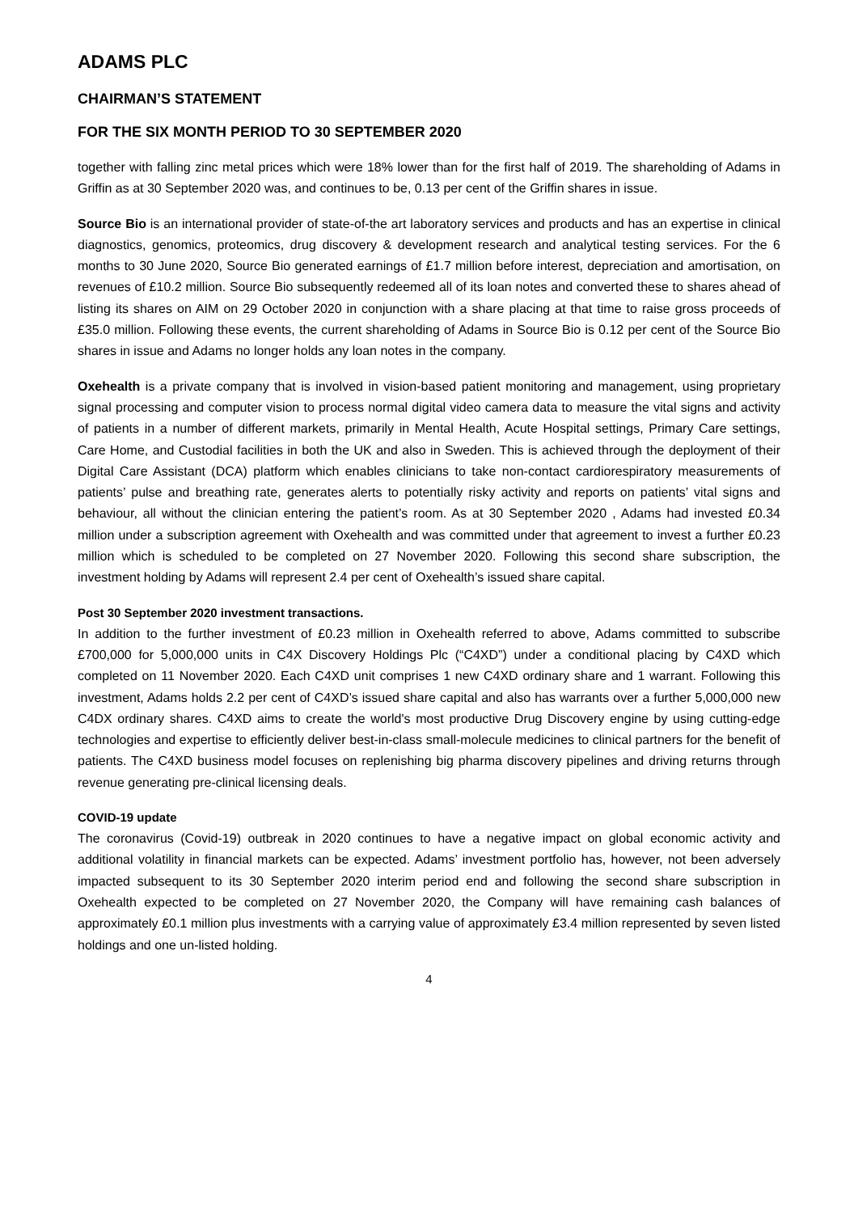ADAMS PLC
CHAIRMAN’S STATEMENT
FOR THE SIX MONTH PERIOD TO 30 SEPTEMBER 2020
together with falling zinc metal prices which were 18% lower than for the first half of 2019. The shareholding of Adams in Griffin as at 30 September 2020 was, and continues to be, 0.13 per cent of the Griffin shares in issue.
Source Bio is an international provider of state-of-the art laboratory services and products and has an expertise in clinical diagnostics, genomics, proteomics, drug discovery & development research and analytical testing services. For the 6 months to 30 June 2020, Source Bio generated earnings of £1.7 million before interest, depreciation and amortisation, on revenues of £10.2 million. Source Bio subsequently redeemed all of its loan notes and converted these to shares ahead of listing its shares on AIM on 29 October 2020 in conjunction with a share placing at that time to raise gross proceeds of £35.0 million. Following these events, the current shareholding of Adams in Source Bio is 0.12 per cent of the Source Bio shares in issue and Adams no longer holds any loan notes in the company.
Oxehealth is a private company that is involved in vision-based patient monitoring and management, using proprietary signal processing and computer vision to process normal digital video camera data to measure the vital signs and activity of patients in a number of different markets, primarily in Mental Health, Acute Hospital settings, Primary Care settings, Care Home, and Custodial facilities in both the UK and also in Sweden. This is achieved through the deployment of their Digital Care Assistant (DCA) platform which enables clinicians to take non-contact cardiorespiratory measurements of patients’ pulse and breathing rate, generates alerts to potentially risky activity and reports on patients’ vital signs and behaviour, all without the clinician entering the patient’s room. As at 30 September 2020 , Adams had invested £0.34 million under a subscription agreement with Oxehealth and was committed under that agreement to invest a further £0.23 million which is scheduled to be completed on 27 November 2020. Following this second share subscription, the investment holding by Adams will represent 2.4 per cent of Oxehealth’s issued share capital.
Post 30 September 2020 investment transactions.
In addition to the further investment of £0.23 million in Oxehealth referred to above, Adams committed to subscribe £700,000 for 5,000,000 units in C4X Discovery Holdings Plc (“C4XD”) under a conditional placing by C4XD which completed on 11 November 2020. Each C4XD unit comprises 1 new C4XD ordinary share and 1 warrant. Following this investment, Adams holds 2.2 per cent of C4XD’s issued share capital and also has warrants over a further 5,000,000 new C4DX ordinary shares. C4XD aims to create the world's most productive Drug Discovery engine by using cutting-edge technologies and expertise to efficiently deliver best-in-class small-molecule medicines to clinical partners for the benefit of patients. The C4XD business model focuses on replenishing big pharma discovery pipelines and driving returns through revenue generating pre-clinical licensing deals.
COVID-19 update
The coronavirus (Covid-19) outbreak in 2020 continues to have a negative impact on global economic activity and additional volatility in financial markets can be expected. Adams’ investment portfolio has, however, not been adversely impacted subsequent to its 30 September 2020 interim period end and following the second share subscription in Oxehealth expected to be completed on 27 November 2020, the Company will have remaining cash balances of approximately £0.1 million plus investments with a carrying value of approximately £3.4 million represented by seven listed holdings and one un-listed holding.
4